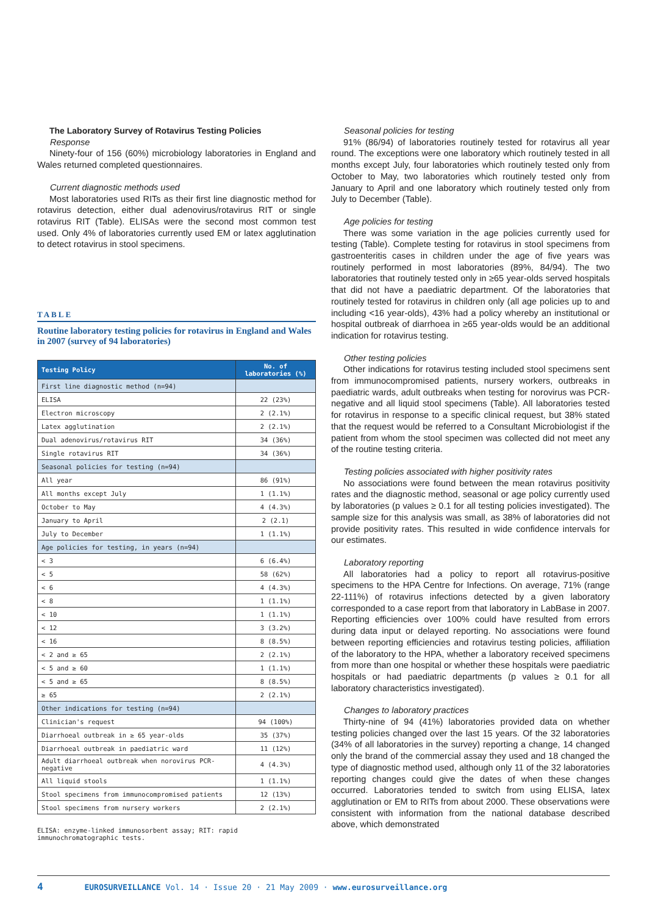The Laboratory Survey of Rotavirus Testing Policies
Response
Ninety-four of 156 (60%) microbiology laboratories in England and Wales returned completed questionnaires.
Current diagnostic methods used
Most laboratories used RITs as their first line diagnostic method for rotavirus detection, either dual adenovirus/rotavirus RIT or single rotavirus RIT (Table). ELISAs were the second most common test used. Only 4% of laboratories currently used EM or latex agglutination to detect rotavirus in stool specimens.
TABLE
Routine laboratory testing policies for rotavirus in England and Wales in 2007 (survey of 94 laboratories)
| Testing Policy | No. of laboratories (%) |
| --- | --- |
| First line diagnostic method (n=94) | |
| ELISA | 22 (23%) |
| Electron microscopy | 2 (2.1%) |
| Latex agglutination | 2 (2.1%) |
| Dual adenovirus/rotavirus RIT | 34 (36%) |
| Single rotavirus RIT | 34 (36%) |
| Seasonal policies for testing (n=94) | |
| All year | 86 (91%) |
| All months except July | 1 (1.1%) |
| October to May | 4 (4.3%) |
| January to April | 2 (2.1) |
| July to December | 1 (1.1%) |
| Age policies for testing, in years (n=94) | |
| < 3 | 6 (6.4%) |
| < 5 | 58 (62%) |
| < 6 | 4 (4.3%) |
| < 8 | 1 (1.1%) |
| < 10 | 1 (1.1%) |
| < 12 | 3 (3.2%) |
| < 16 | 8 (8.5%) |
| < 2 and ≥ 65 | 2 (2.1%) |
| < 5 and ≥ 60 | 1 (1.1%) |
| < 5 and ≥ 65 | 8 (8.5%) |
| ≥ 65 | 2 (2.1%) |
| Other indications for testing (n=94) | |
| Clinician's request | 94 (100%) |
| Diarrhoeal outbreak in ≥ 65 year-olds | 35 (37%) |
| Diarrhoeal outbreak in paediatric ward | 11 (12%) |
| Adult diarrhoeal outbreak when norovirus PCR-negative | 4 (4.3%) |
| All liquid stools | 1 (1.1%) |
| Stool specimens from immunocompromised patients | 12 (13%) |
| Stool specimens from nursery workers | 2 (2.1%) |
ELISA: enzyme-linked immunosorbent assay; RIT: rapid immunochromatographic tests.
Seasonal policies for testing
91% (86/94) of laboratories routinely tested for rotavirus all year round. The exceptions were one laboratory which routinely tested in all months except July, four laboratories which routinely tested only from October to May, two laboratories which routinely tested only from January to April and one laboratory which routinely tested only from July to December (Table).
Age policies for testing
There was some variation in the age policies currently used for testing (Table). Complete testing for rotavirus in stool specimens from gastroenteritis cases in children under the age of five years was routinely performed in most laboratories (89%, 84/94). The two laboratories that routinely tested only in ≥65 year-olds served hospitals that did not have a paediatric department. Of the laboratories that routinely tested for rotavirus in children only (all age policies up to and including <16 year-olds), 43% had a policy whereby an institutional or hospital outbreak of diarrhoea in ≥65 year-olds would be an additional indication for rotavirus testing.
Other testing policies
Other indications for rotavirus testing included stool specimens sent from immunocompromised patients, nursery workers, outbreaks in paediatric wards, adult outbreaks when testing for norovirus was PCR-negative and all liquid stool specimens (Table). All laboratories tested for rotavirus in response to a specific clinical request, but 38% stated that the request would be referred to a Consultant Microbiologist if the patient from whom the stool specimen was collected did not meet any of the routine testing criteria.
Testing policies associated with higher positivity rates
No associations were found between the mean rotavirus positivity rates and the diagnostic method, seasonal or age policy currently used by laboratories (p values ≥ 0.1 for all testing policies investigated). The sample size for this analysis was small, as 38% of laboratories did not provide positivity rates. This resulted in wide confidence intervals for our estimates.
Laboratory reporting
All laboratories had a policy to report all rotavirus-positive specimens to the HPA Centre for Infections. On average, 71% (range 22-111%) of rotavirus infections detected by a given laboratory corresponded to a case report from that laboratory in LabBase in 2007. Reporting efficiencies over 100% could have resulted from errors during data input or delayed reporting. No associations were found between reporting efficiencies and rotavirus testing policies, affiliation of the laboratory to the HPA, whether a laboratory received specimens from more than one hospital or whether these hospitals were paediatric hospitals or had paediatric departments (p values ≥ 0.1 for all laboratory characteristics investigated).
Changes to laboratory practices
Thirty-nine of 94 (41%) laboratories provided data on whether testing policies changed over the last 15 years. Of the 32 laboratories (34% of all laboratories in the survey) reporting a change, 14 changed only the brand of the commercial assay they used and 18 changed the type of diagnostic method used, although only 11 of the 32 laboratories reporting changes could give the dates of when these changes occurred. Laboratories tended to switch from using ELISA, latex agglutination or EM to RITs from about 2000. These observations were consistent with information from the national database described above, which demonstrated
4 EUROSURVEILLANCE Vol. 14 · Issue 20 · 21 May 2009 · www.eurosurveillance.org